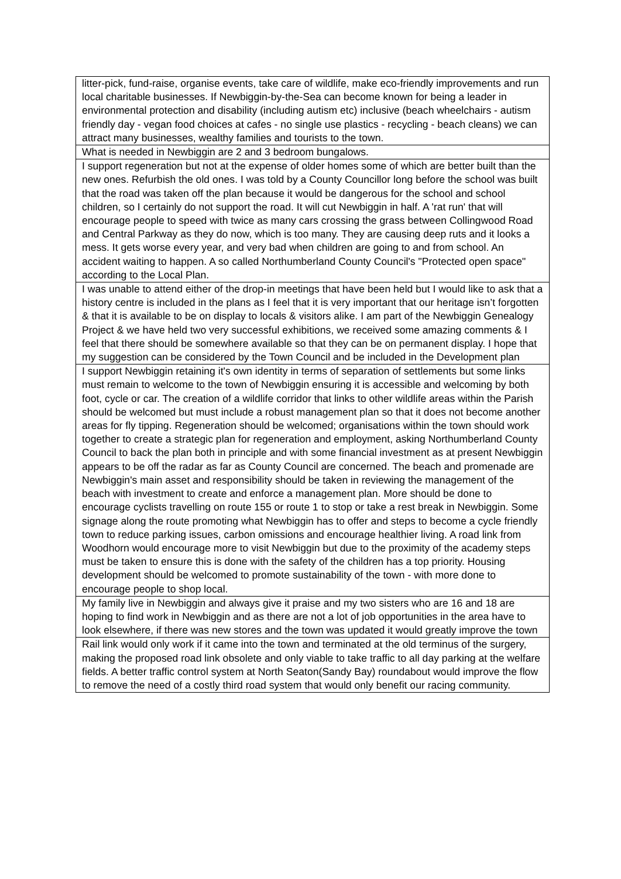| litter-pick, fund-raise, organise events, take care of wildlife, make eco-friendly improvements and run local charitable businesses. If Newbiggin-by-the-Sea can become known for being a leader in environmental protection and disability (including autism etc) inclusive (beach wheelchairs - autism friendly day - vegan food choices at cafes - no single use plastics - recycling - beach cleans) we can attract many businesses, wealthy families and tourists to the town. |
| What is needed in Newbiggin are 2 and 3 bedroom bungalows. |
| I support regeneration but not at the expense of older homes some of which are better built than the new ones. Refurbish the old ones. I was told by a County Councillor long before the school was built that the road was taken off the plan because it would be dangerous for the school and school children, so I certainly do not support the road. It will cut Newbiggin in half. A 'rat run' that will encourage people to speed with twice as many cars crossing the grass between Collingwood Road and Central Parkway as they do now, which is too many. They are causing deep ruts and it looks a mess. It gets worse every year, and very bad when children are going to and from school. An accident waiting to happen. A so called Northumberland County Council's "Protected open space" according to the Local Plan. |
| I was unable to attend either of the drop-in meetings that have been held but I would like to ask that a history centre is included in the plans as I feel that it is very important that our heritage isn’t forgotten & that it is available to be on display to locals & visitors alike. I am part of the Newbiggin Genealogy Project & we have held two very successful exhibitions, we received some amazing comments & I feel that there should be somewhere available so that they can be on permanent display. I hope that my suggestion can be considered by the Town Council and be included in the Development plan |
| I support Newbiggin retaining it's own identity in terms of separation of settlements but some links must remain to welcome to the town of Newbiggin ensuring it is accessible and welcoming by both foot, cycle or car. The creation of a wildlife corridor that links to other wildlife areas within the Parish should be welcomed but must include a robust management plan so that it does not become another areas for fly tipping. Regeneration should be welcomed; organisations within the town should work together to create a strategic plan for regeneration and employment, asking Northumberland County Council to back the plan both in principle and with some financial investment as at present Newbiggin appears to be off the radar as far as County Council are concerned. The beach and promenade are Newbiggin's main asset and responsibility should be taken in reviewing the management of the beach with investment to create and enforce a management plan. More should be done to encourage cyclists travelling on route 155 or route 1 to stop or take a rest break in Newbiggin. Some signage along the route promoting what Newbiggin has to offer and steps to become a cycle friendly town to reduce parking issues, carbon omissions and encourage healthier living. A road link from Woodhorn would encourage more to visit Newbiggin but due to the proximity of the academy steps must be taken to ensure this is done with the safety of the children has a top priority. Housing development should be welcomed to promote sustainability of the town - with more done to encourage people to shop local. |
| My family live in Newbiggin and always give it praise and my two sisters who are 16 and 18 are hoping to find work in Newbiggin and as there are not a lot of job opportunities in the area have to look elsewhere, if there was new stores and the town was updated it would greatly improve the town |
| Rail link would only work if it came into the town and terminated at the old terminus of the surgery, making the proposed road link obsolete and only viable to take traffic to all day parking at the welfare fields. A better traffic control system at North Seaton(Sandy Bay) roundabout would improve the flow to remove the need of a costly third road system that would only benefit our racing community. |